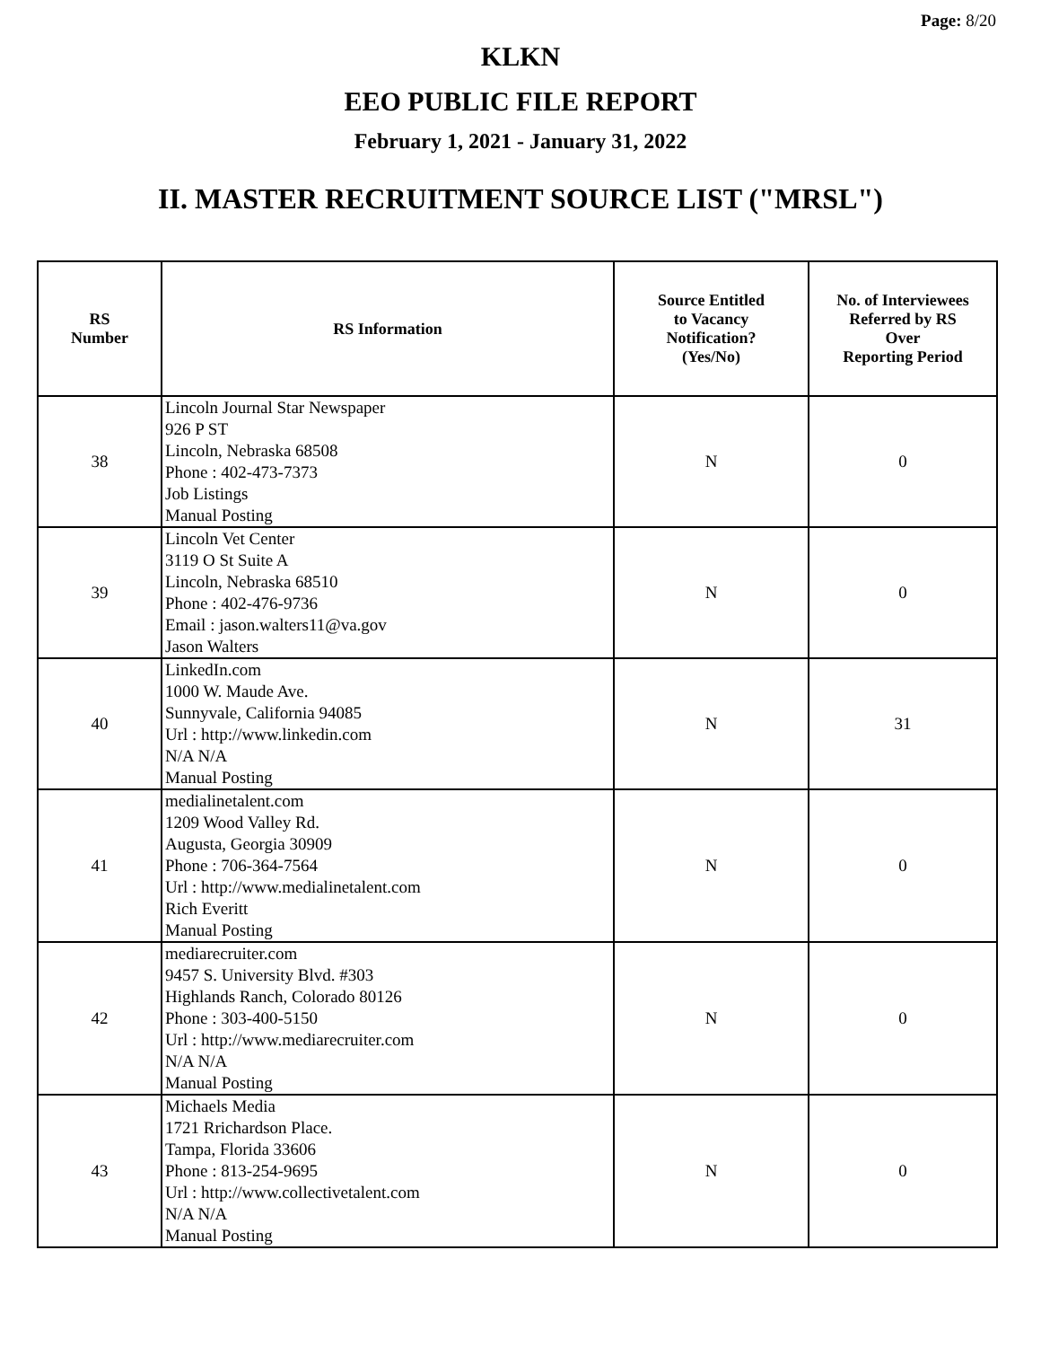Page: 8/20
KLKN
EEO PUBLIC FILE REPORT
February 1, 2021 - January 31, 2022
II. MASTER RECRUITMENT SOURCE LIST ("MRSL")
| RS Number | RS Information | Source Entitled to Vacancy Notification? (Yes/No) | No. of Interviewees Referred by RS Over Reporting Period |
| --- | --- | --- | --- |
| 38 | Lincoln Journal Star Newspaper 926 P ST Lincoln, Nebraska 68508 Phone : 402-473-7373 Job Listings Manual Posting | N | 0 |
| 39 | Lincoln Vet Center 3119 O St Suite A Lincoln, Nebraska 68510 Phone : 402-476-9736 Email : jason.walters11@va.gov Jason Walters | N | 0 |
| 40 | LinkedIn.com 1000 W. Maude Ave. Sunnyvale, California 94085 Url : http://www.linkedin.com N/A N/A Manual Posting | N | 31 |
| 41 | medialinetalent.com 1209 Wood Valley Rd. Augusta, Georgia 30909 Phone : 706-364-7564 Url : http://www.medialinetalent.com Rich Everitt Manual Posting | N | 0 |
| 42 | mediarecruiter.com 9457 S. University Blvd. #303 Highlands Ranch, Colorado 80126 Phone : 303-400-5150 Url : http://www.mediarecruiter.com N/A N/A Manual Posting | N | 0 |
| 43 | Michaels Media 1721 Rrichardson Place. Tampa, Florida 33606 Phone : 813-254-9695 Url : http://www.collectivetalent.com N/A N/A Manual Posting | N | 0 |